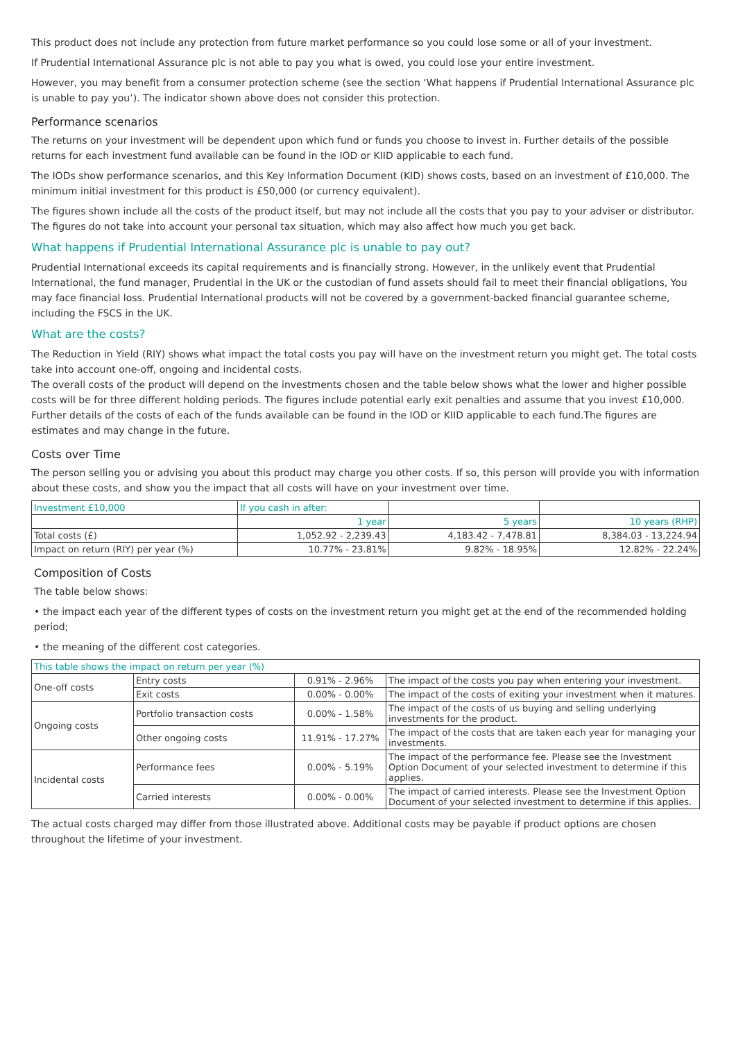This product does not include any protection from future market performance so you could lose some or all of your investment.
If Prudential International Assurance plc is not able to pay you what is owed, you could lose your entire investment.
However, you may benefit from a consumer protection scheme (see the section ‘What happens if Prudential International Assurance plc is unable to pay you’). The indicator shown above does not consider this protection.
Performance scenarios
The returns on your investment will be dependent upon which fund or funds you choose to invest in. Further details of the possible returns for each investment fund available can be found in the IOD or KIID applicable to each fund.
The IODs show performance scenarios, and this Key Information Document (KID) shows costs, based on an investment of £10,000. The minimum initial investment for this product is £50,000 (or currency equivalent).
The figures shown include all the costs of the product itself, but may not include all the costs that you pay to your adviser or distributor. The figures do not take into account your personal tax situation, which may also affect how much you get back.
What happens if Prudential International Assurance plc is unable to pay out?
Prudential International exceeds its capital requirements and is financially strong. However, in the unlikely event that Prudential International, the fund manager, Prudential in the UK or the custodian of fund assets should fail to meet their financial obligations, You may face financial loss. Prudential International products will not be covered by a government-backed financial guarantee scheme, including the FSCS in the UK.
What are the costs?
The Reduction in Yield (RIY) shows what impact the total costs you pay will have on the investment return you might get. The total costs take into account one-off, ongoing and incidental costs.
The overall costs of the product will depend on the investments chosen and the table below shows what the lower and higher possible costs will be for three different holding periods. The figures include potential early exit penalties and assume that you invest £10,000. Further details of the costs of each of the funds available can be found in the IOD or KIID applicable to each fund.The figures are estimates and may change in the future.
Costs over Time
The person selling you or advising you about this product may charge you other costs. If so, this person will provide you with information about these costs, and show you the impact that all costs will have on your investment over time.
| Investment £10,000 | If you cash in after: | | |
| --- | --- | --- | --- |
| | 1 year | 5 years | 10 years (RHP) |
| Total costs (£) | 1,052.92 - 2,239.43 | 4,183.42 - 7,478.81 | 8,384.03 - 13,224.94 |
| Impact on return (RIY) per year (%) | 10.77% - 23.81% | 9.82% - 18.95% | 12.82% - 22.24% |
Composition of Costs
The table below shows:
• the impact each year of the different types of costs on the investment return you might get at the end of the recommended holding period;
• the meaning of the different cost categories.
| This table shows the impact on return per year (%) | | | |
| --- | --- | --- | --- |
| One-off costs | Entry costs | 0.91% - 2.96% | The impact of the costs you pay when entering your investment. |
| | Exit costs | 0.00% - 0.00% | The impact of the costs of exiting your investment when it matures. |
| Ongoing costs | Portfolio transaction costs | 0.00% - 1.58% | The impact of the costs of us buying and selling underlying investments for the product. |
| | Other ongoing costs | 11.91% - 17.27% | The impact of the costs that are taken each year for managing your investments. |
| Incidental costs | Performance fees | 0.00% - 5.19% | The impact of the performance fee. Please see the Investment Option Document of your selected investment to determine if this applies. |
| | Carried interests | 0.00% - 0.00% | The impact of carried interests. Please see the Investment Option Document of your selected investment to determine if this applies. |
The actual costs charged may differ from those illustrated above. Additional costs may be payable if product options are chosen throughout the lifetime of your investment.